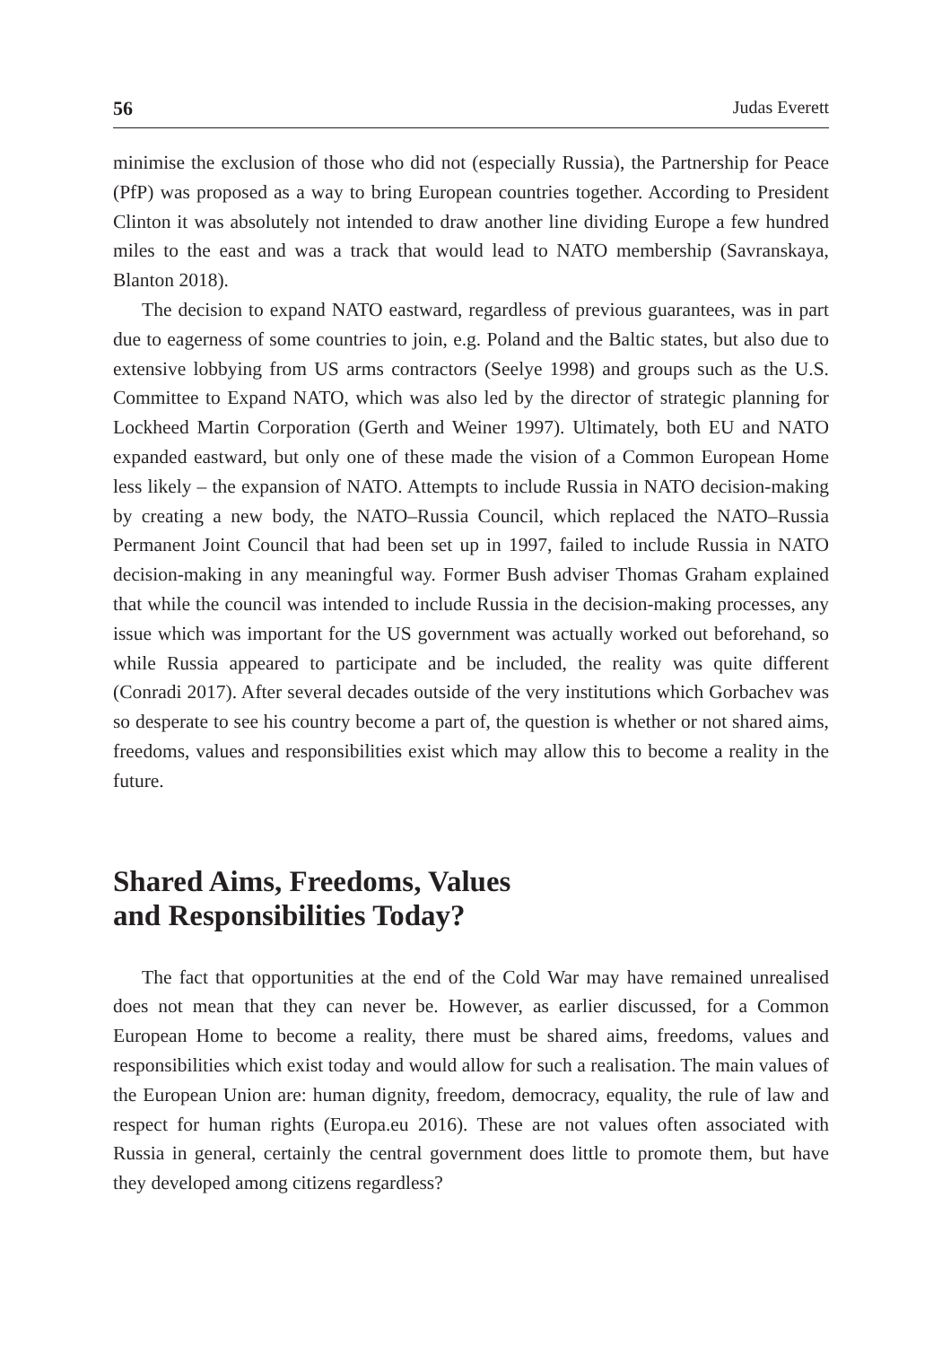56 Judas Everett
minimise the exclusion of those who did not (especially Russia), the Partnership for Peace (PfP) was proposed as a way to bring European countries together. According to President Clinton it was absolutely not intended to draw another line dividing Europe a few hundred miles to the east and was a track that would lead to NATO membership (Savranskaya, Blanton 2018).
The decision to expand NATO eastward, regardless of previous guarantees, was in part due to eagerness of some countries to join, e.g. Poland and the Baltic states, but also due to extensive lobbying from US arms contractors (Seelye 1998) and groups such as the U.S. Committee to Expand NATO, which was also led by the director of strategic planning for Lockheed Martin Corporation (Gerth and Weiner 1997). Ultimately, both EU and NATO expanded eastward, but only one of these made the vision of a Common European Home less likely – the expansion of NATO. Attempts to include Russia in NATO decision-making by creating a new body, the NATO–Russia Council, which replaced the NATO–Russia Permanent Joint Council that had been set up in 1997, failed to include Russia in NATO decision-making in any meaningful way. Former Bush adviser Thomas Graham explained that while the council was intended to include Russia in the decision-making processes, any issue which was important for the US government was actually worked out beforehand, so while Russia appeared to participate and be included, the reality was quite different (Conradi 2017). After several decades outside of the very institutions which Gorbachev was so desperate to see his country become a part of, the question is whether or not shared aims, freedoms, values and responsibilities exist which may allow this to become a reality in the future.
Shared Aims, Freedoms, Values
and Responsibilities Today?
The fact that opportunities at the end of the Cold War may have remained unrealised does not mean that they can never be. However, as earlier discussed, for a Common European Home to become a reality, there must be shared aims, freedoms, values and responsibilities which exist today and would allow for such a realisation. The main values of the European Union are: human dignity, freedom, democracy, equality, the rule of law and respect for human rights (Europa.eu 2016). These are not values often associated with Russia in general, certainly the central government does little to promote them, but have they developed among citizens regardless?